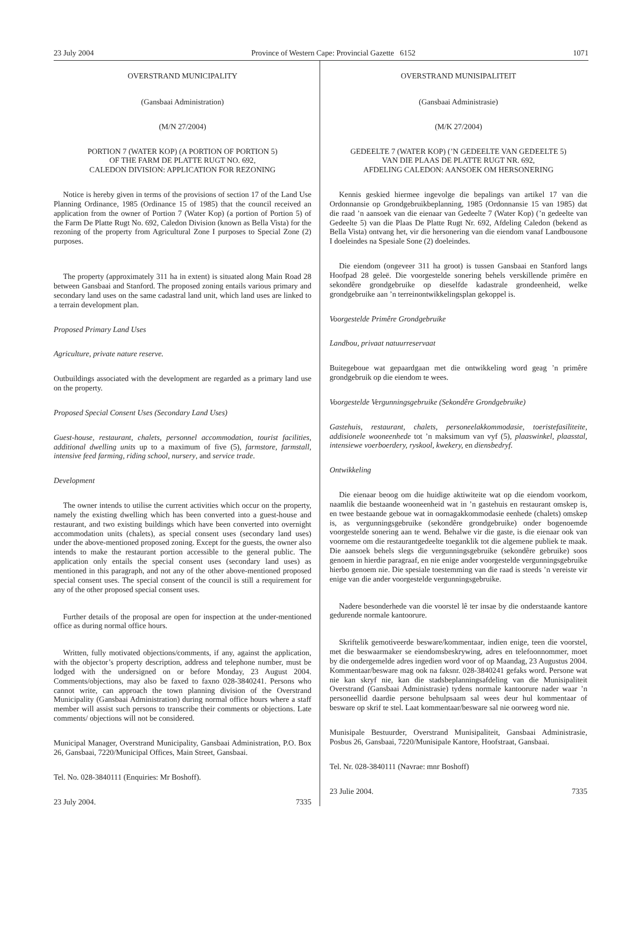23 July 2004 Province of Western Cape: Provincial Gazette 6152 1071
OVERSTRAND MUNICIPALITY
(Gansbaai Administration)
(M/N 27/2004)
PORTION 7 (WATER KOP) (A PORTION OF PORTION 5)
OF THE FARM DE PLATTE RUGT NO. 692,
CALEDON DIVISION: APPLICATION FOR REZONING
Notice is hereby given in terms of the provisions of section 17 of the Land Use Planning Ordinance, 1985 (Ordinance 15 of 1985) that the council received an application from the owner of Portion 7 (Water Kop) (a portion of Portion 5) of the Farm De Platte Rugt No. 692, Caledon Division (known as Bella Vista) for the rezoning of the property from Agricultural Zone I purposes to Special Zone (2) purposes.
The property (approximately 311 ha in extent) is situated along Main Road 28 between Gansbaai and Stanford. The proposed zoning entails various primary and secondary land uses on the same cadastral land unit, which land uses are linked to a terrain development plan.
Proposed Primary Land Uses
Agriculture, private nature reserve.
Outbuildings associated with the development are regarded as a primary land use on the property.
Proposed Special Consent Uses (Secondary Land Uses)
Guest-house, restaurant, chalets, personnel accommodation, tourist facilities, additional dwelling units up to a maximum of five (5), farmstore, farmstall, intensive feed farming, riding school, nursery, and service trade.
Development
The owner intends to utilise the current activities which occur on the property, namely the existing dwelling which has been converted into a guest-house and restaurant, and two existing buildings which have been converted into overnight accommodation units (chalets), as special consent uses (secondary land uses) under the above-mentioned proposed zoning. Except for the guests, the owner also intends to make the restaurant portion accessible to the general public. The application only entails the special consent uses (secondary land uses) as mentioned in this paragraph, and not any of the other above-mentioned proposed special consent uses. The special consent of the council is still a requirement for any of the other proposed special consent uses.
Further details of the proposal are open for inspection at the under-mentioned office as during normal office hours.
Written, fully motivated objections/comments, if any, against the application, with the objector’s property description, address and telephone number, must be lodged with the undersigned on or before Monday, 23 August 2004. Comments/objections, may also be faxed to faxno 028-3840241. Persons who cannot write, can approach the town planning division of the Overstrand Municipality (Gansbaai Administration) during normal office hours where a staff member will assist such persons to transcribe their comments or objections. Late comments/ objections will not be considered.
Municipal Manager, Overstrand Municipality, Gansbaai Administration, P.O. Box 26, Gansbaai, 7220/Municipal Offices, Main Street, Gansbaai.
Tel. No. 028-3840111 (Enquiries: Mr Boshoff).
23 July 2004. 7335
OVERSTRAND MUNISIPALITEIT
(Gansbaai Administrasie)
(M/K 27/2004)
GEDEELTE 7 (WATER KOP) (’N GEDEELTE VAN GEDEELTE 5)
VAN DIE PLAAS DE PLATTE RUGT NR. 692,
AFDELING CALEDON: AANSOEK OM HERSONERING
Kennis geskied hiermee ingevolge die bepalings van artikel 17 van die Ordonnansie op Grondgebruikbeplanning, 1985 (Ordonnansie 15 van 1985) dat die raad ’n aansoek van die eienaar van Gedeelte 7 (Water Kop) (’n gedeelte van Gedeelte 5) van die Plaas De Platte Rugt Nr. 692, Afdeling Caledon (bekend as Bella Vista) ontvang het, vir die hersonering van die eiendom vanaf Landbousone I doeleindes na Spesiale Sone (2) doeleindes.
Die eiendom (ongeveer 311 ha groot) is tussen Gansbaai en Stanford langs Hoofpad 28 geleë. Die voorgestelde sonering behels verskillende primêre en sekondêre grondgebruike op dieselfde kadastrale grondeenheid, welke grondgebruike aan ’n terreinontwikkelingsplan gekoppel is.
Voorgestelde Primêre Grondgebruike
Landbou, privaat natuurreservaat
Buitegeboue wat gepaardgaan met die ontwikkeling word geag ’n primêre grondgebruik op die eiendom te wees.
Voorgestelde Vergunningsgebruike (Sekondêre Grondgebruike)
Gastehuis, restaurant, chalets, personeelakkommodasie, toeristefasiliteite, addisionele wooneenhede tot ’n maksimum van vyf (5), plaaswinkel, plaasstal, intensiewe voerboerdery, ryskool, kwekery, en diensbedryf.
Ontwikkeling
Die eienaar beoog om die huidige aktiwiteite wat op die eiendom voorkom, naamlik die bestaande wooneenheid wat in ’n gastehuis en restaurant omskep is, en twee bestaande geboue wat in oornagakkommodasie eenhede (chalets) omskep is, as vergunningsgebruike (sekondêre grondgebruike) onder bogenoemde voorgestelde sonering aan te wend. Behalwe vir die gaste, is die eienaar ook van voorneme om die restaurantgedeelte toeganklik tot die algemene publiek te maak. Die aansoek behels slegs die vergunningsgebruike (sekondêre gebruike) soos genoem in hierdie paragraaf, en nie enige ander voorgestelde vergunningsgebruike hierbo genoem nie. Die spesiale toestemming van die raad is steeds ’n vereiste vir enige van die ander voorgestelde vergunningsgebruike.
Nadere besonderhede van die voorstel lê ter insae by die onderstaande kantore gedurende normale kantoorure.
Skriftelik gemotiveerde besware/kommentaar, indien enige, teen die voorstel, met die beswaarmaker se eiendomsbeskrywing, adres en telefoonnommer, moet by die ondergemelde adres ingedien word voor of op Maandag, 23 Augustus 2004. Kommentaar/besware mag ook na faksnr. 028-3840241 gefaks word. Persone wat nie kan skryf nie, kan die stadsbeplanningsafdeling van die Munisipaliteit Overstrand (Gansbaai Administrasie) tydens normale kantoorure nader waar ’n personeellid daardie persone behulpsaam sal wees deur hul kommentaar of besware op skrif te stel. Laat kommentaar/besware sal nie oorweeg word nie.
Munisipale Bestuurder, Overstrand Munisipaliteit, Gansbaai Administrasie, Posbus 26, Gansbaai, 7220/Munisipale Kantore, Hoofstraat, Gansbaai.
Tel. Nr. 028-3840111 (Navrae: mnr Boshoff)
23 Julie 2004. 7335